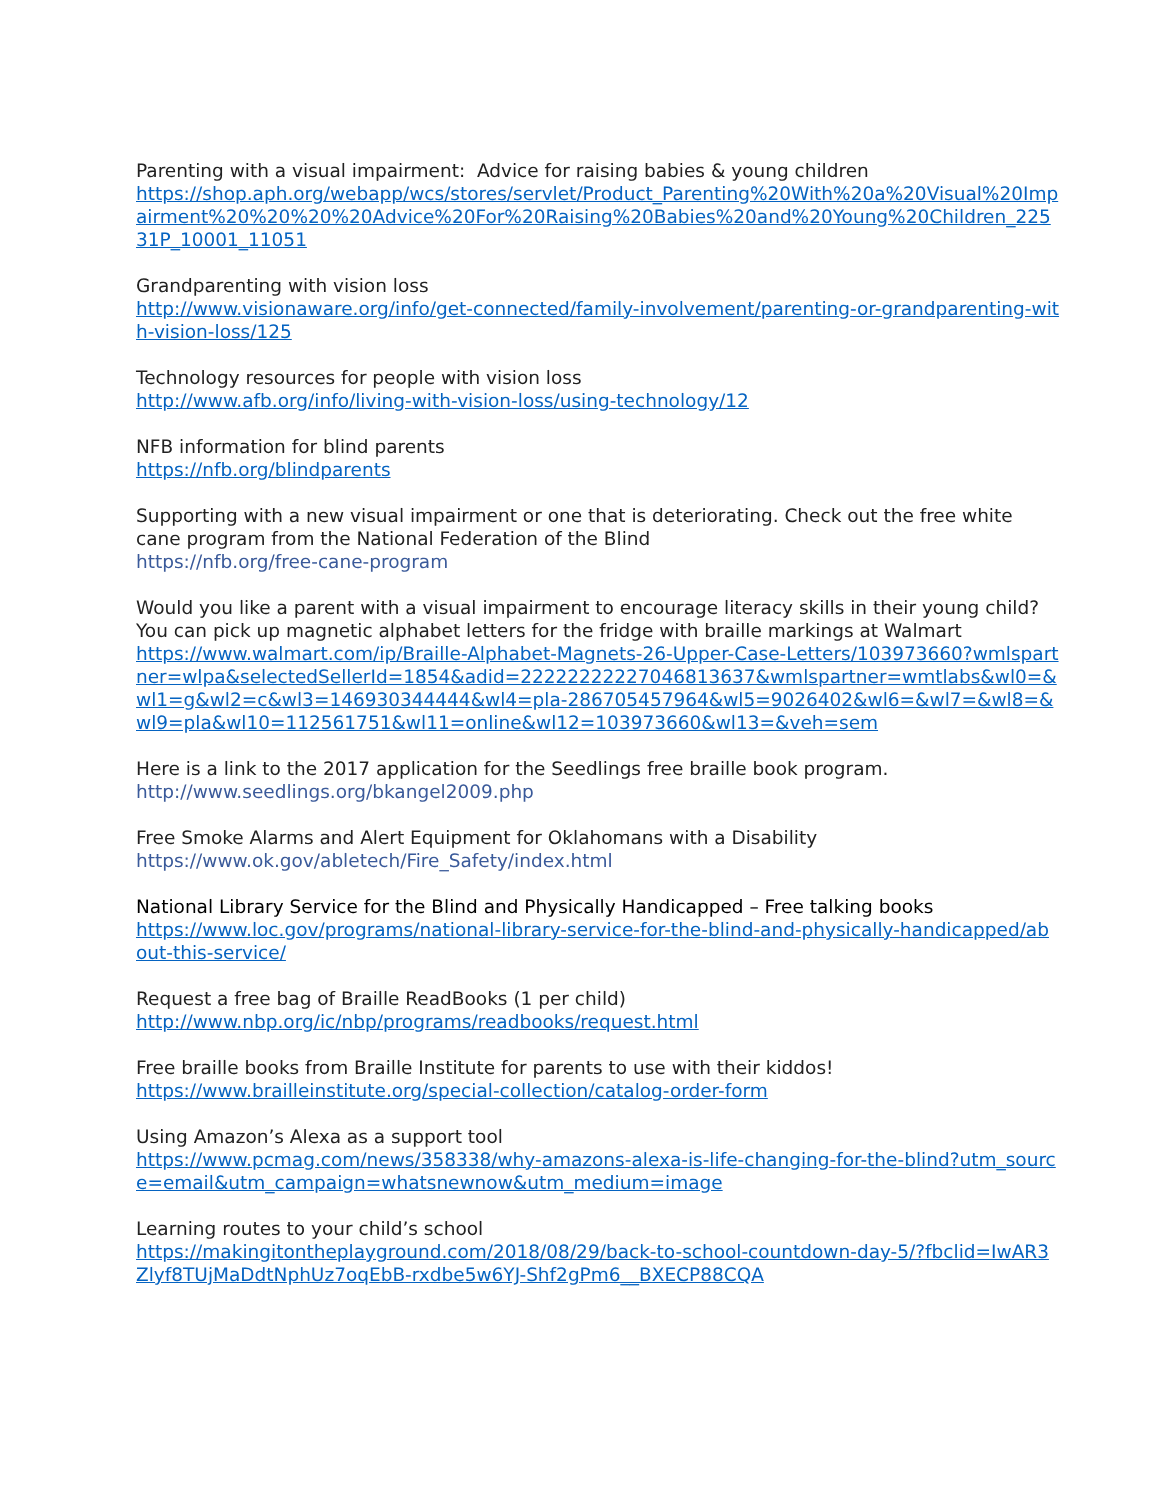Parenting with a visual impairment: Advice for raising babies & young children
https://shop.aph.org/webapp/wcs/stores/servlet/Product_Parenting%20With%20a%20Visual%20Impairment%20%20%20%20Advice%20For%20Raising%20Babies%20and%20Young%20Children_22531P_10001_11051
Grandparenting with vision loss
http://www.visionaware.org/info/get-connected/family-involvement/parenting-or-grandparenting-with-vision-loss/125
Technology resources for people with vision loss
http://www.afb.org/info/living-with-vision-loss/using-technology/12
NFB information for blind parents
https://nfb.org/blindparents
Supporting with a new visual impairment or one that is deteriorating. Check out the free white cane program from the National Federation of the Blind
https://nfb.org/free-cane-program
Would you like a parent with a visual impairment to encourage literacy skills in their young child? You can pick up magnetic alphabet letters for the fridge with braille markings at Walmart
https://www.walmart.com/ip/Braille-Alphabet-Magnets-26-Upper-Case-Letters/103973660?wmlspartner=wlpa&selectedSellerId=1854&adid=22222222227046813637&wmlspartner=wmtlabs&wl0=&wl1=g&wl2=c&wl3=146930344444&wl4=pla-286705457964&wl5=9026402&wl6=&wl7=&wl8=&wl9=pla&wl10=112561751&wl11=online&wl12=103973660&wl13=&veh=sem
Here is a link to the 2017 application for the Seedlings free braille book program.
http://www.seedlings.org/bkangel2009.php
Free Smoke Alarms and Alert Equipment for Oklahomans with a Disability
https://www.ok.gov/abletech/Fire_Safety/index.html
National Library Service for the Blind and Physically Handicapped – Free talking books
https://www.loc.gov/programs/national-library-service-for-the-blind-and-physically-handicapped/about-this-service/
Request a free bag of Braille ReadBooks (1 per child)
http://www.nbp.org/ic/nbp/programs/readbooks/request.html
Free braille books from Braille Institute for parents to use with their kiddos!
https://www.brailleinstitute.org/special-collection/catalog-order-form
Using Amazon’s Alexa as a support tool
https://www.pcmag.com/news/358338/why-amazons-alexa-is-life-changing-for-the-blind?utm_source=email&utm_campaign=whatsnewnow&utm_medium=image
Learning routes to your child’s school
https://makingitontheplayground.com/2018/08/29/back-to-school-countdown-day-5/?fbclid=IwAR3Zlyf8TUjMaDdtNphUz7oqEbB-rxdbe5w6YJ-Shf2gPm6__BXECP88CQA